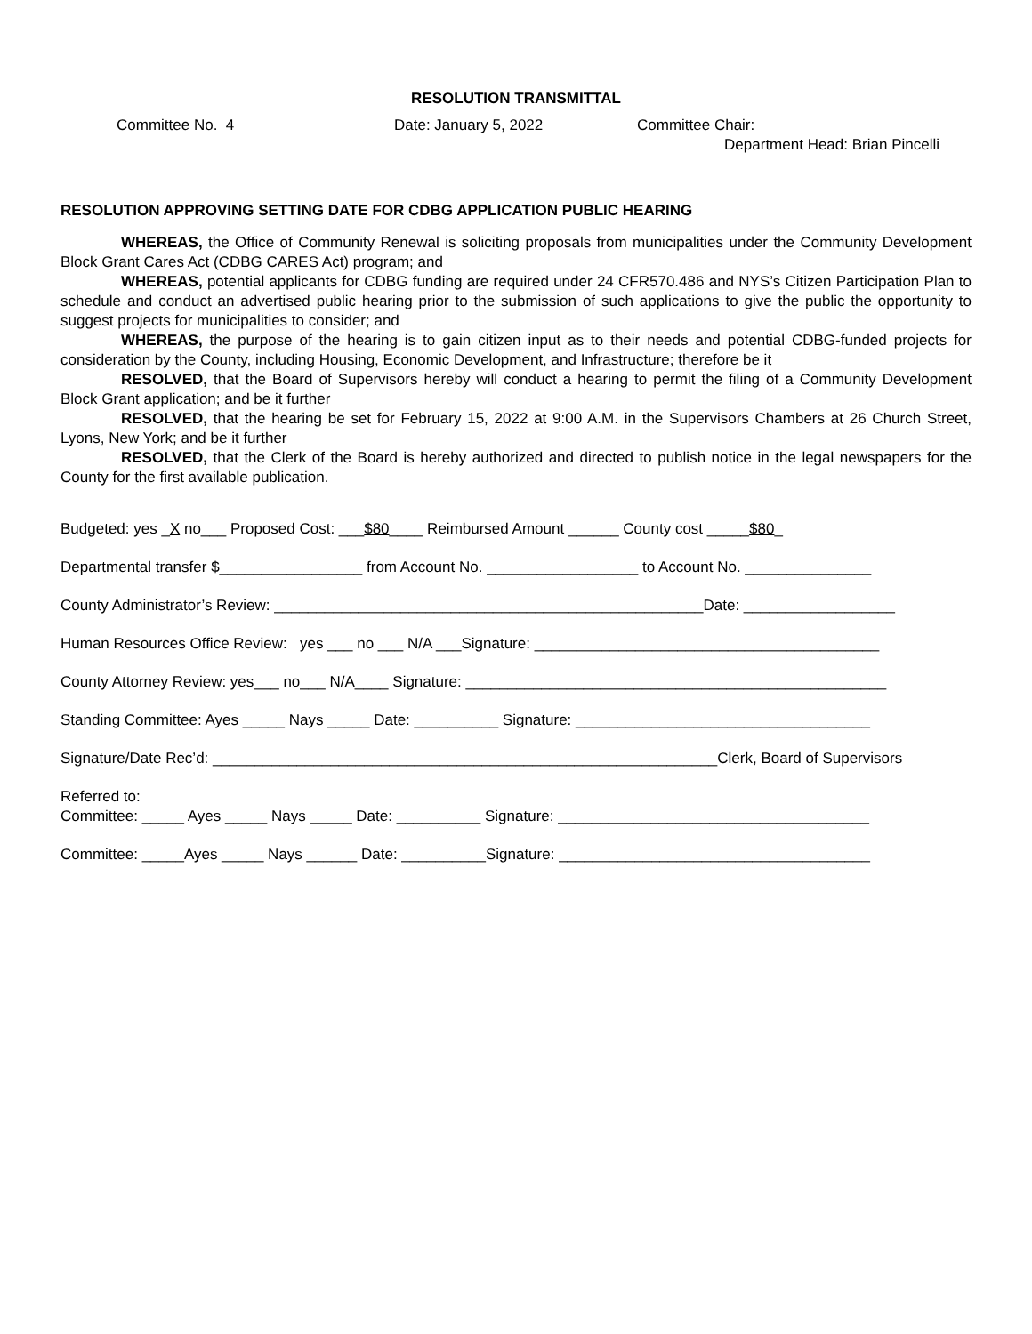RESOLUTION TRANSMITTAL
Committee No. 4 Date: January 5, 2022 Committee Chair:
Department Head: Brian Pincelli
RESOLUTION APPROVING SETTING DATE FOR CDBG APPLICATION PUBLIC HEARING
WHEREAS, the Office of Community Renewal is soliciting proposals from municipalities under the Community Development Block Grant Cares Act (CDBG CARES Act) program; and
WHEREAS, potential applicants for CDBG funding are required under 24 CFR570.486 and NYS’s Citizen Participation Plan to schedule and conduct an advertised public hearing prior to the submission of such applications to give the public the opportunity to suggest projects for municipalities to consider; and
WHEREAS, the purpose of the hearing is to gain citizen input as to their needs and potential CDBG-funded projects for consideration by the County, including Housing, Economic Development, and Infrastructure; therefore be it
RESOLVED, that the Board of Supervisors hereby will conduct a hearing to permit the filing of a Community Development Block Grant application; and be it further
RESOLVED, that the hearing be set for February 15, 2022 at 9:00 A.M. in the Supervisors Chambers at 26 Church Street, Lyons, New York; and be it further
RESOLVED, that the Clerk of the Board is hereby authorized and directed to publish notice in the legal newspapers for the County for the first available publication.
Budgeted: yes _X no___ Proposed Cost: ___$80____ Reimbursed Amount ______ County cost _____$80_
Departmental transfer $_________________ from Account No. __________________ to Account No. _______________
County Administrator’s Review: ___________________________________________________Date: __________________
Human Resources Office Review: yes ___ no ___ N/A ___Signature: _________________________________________
County Attorney Review: yes___ no___ N/A____ Signature: __________________________________________________
Standing Committee: Ayes _____ Nays _____ Date: __________ Signature: ___________________________________
Signature/Date Rec’d: ____________________________________________________________Clerk, Board of Supervisors
Referred to:
Committee: _____ Ayes _____ Nays _____ Date: __________ Signature: _____________________________________
Committee: _____Ayes _____ Nays ______ Date: __________Signature: _____________________________________